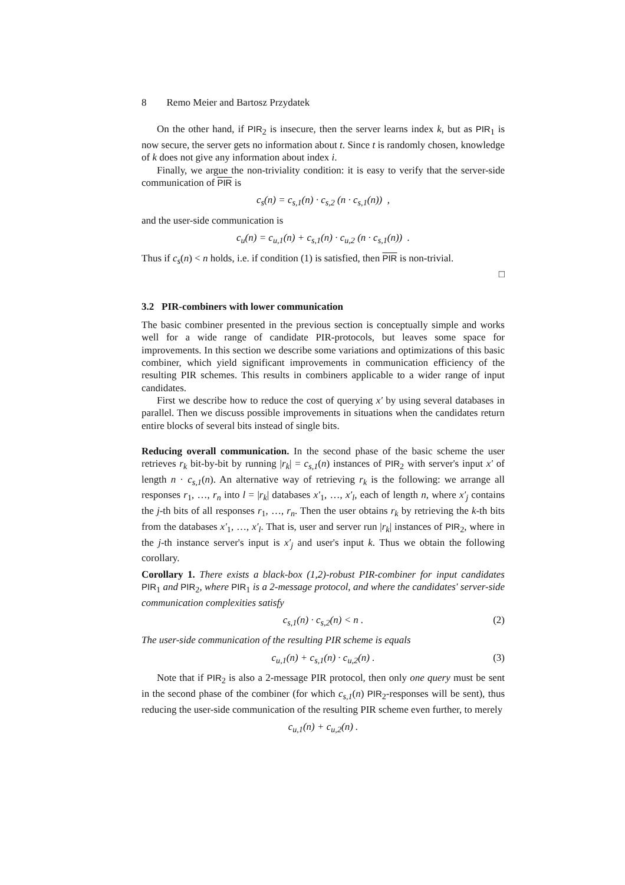8 Remo Meier and Bartosz Przydatek
On the other hand, if PIR<sub>2</sub> is insecure, then the server learns index k, but as PIR<sub>1</sub> is now secure, the server gets no information about t. Since t is randomly chosen, knowledge of k does not give any information about index i.
Finally, we argue the non-triviality condition: it is easy to verify that the server-side communication of PIR is
c<sub>s</sub>(n) = c<sub>s,1</sub>(n) · c<sub>s,2</sub> (n · c<sub>s,1</sub>(n)) ,
and the user-side communication is
c<sub>u</sub>(n) = c<sub>u,1</sub>(n) + c<sub>s,1</sub>(n) · c<sub>u,2</sub> (n · c<sub>s,1</sub>(n)) .
Thus if c<sub>s</sub>(n) < n holds, i.e. if condition (1) is satisfied, then PIR is non-trivial.
□
3.2 PIR-combiners with lower communication
The basic combiner presented in the previous section is conceptually simple and works well for a wide range of candidate PIR-protocols, but leaves some space for improvements. In this section we describe some variations and optimizations of this basic combiner, which yield significant improvements in communication efficiency of the resulting PIR schemes. This results in combiners applicable to a wider range of input candidates.
First we describe how to reduce the cost of querying x′ by using several databases in parallel. Then we discuss possible improvements in situations when the candidates return entire blocks of several bits instead of single bits.
Reducing overall communication. In the second phase of the basic scheme the user retrieves r<sub>k</sub> bit-by-bit by running |r<sub>k</sub>| = c<sub>s,1</sub>(n) instances of PIR<sub>2</sub> with server's input x′ of length n · c<sub>s,1</sub>(n). An alternative way of retrieving r<sub>k</sub> is the following: we arrange all responses r<sub>1</sub>, …, r<sub>n</sub> into l = |r<sub>k</sub>| databases x′<sub>1</sub>, …, x′<sub>l</sub>, each of length n, where x′<sub>j</sub> contains the j-th bits of all responses r<sub>1</sub>, …, r<sub>n</sub>. Then the user obtains r<sub>k</sub> by retrieving the k-th bits from the databases x′<sub>1</sub>, …, x′<sub>l</sub>. That is, user and server run |r<sub>k</sub>| instances of PIR<sub>2</sub>, where in the j-th instance server's input is x′<sub>j</sub> and user's input k. Thus we obtain the following corollary.
Corollary 1. There exists a black-box (1,2)-robust PIR-combiner for input candidates PIR<sub>1</sub> and PIR<sub>2</sub>, where PIR<sub>1</sub> is a 2-message protocol, and where the candidates' server-side communication complexities satisfy
c<sub>s,1</sub>(n) · c<sub>s,2</sub>(n) < n . (2)
The user-side communication of the resulting PIR scheme is equals
c<sub>u,1</sub>(n) + c<sub>s,1</sub>(n) · c<sub>u,2</sub>(n) . (3)
Note that if PIR<sub>2</sub> is also a 2-message PIR protocol, then only one query must be sent in the second phase of the combiner (for which c<sub>s,1</sub>(n) PIR<sub>2</sub>-responses will be sent), thus reducing the user-side communication of the resulting PIR scheme even further, to merely
c<sub>u,1</sub>(n) + c<sub>u,2</sub>(n) .